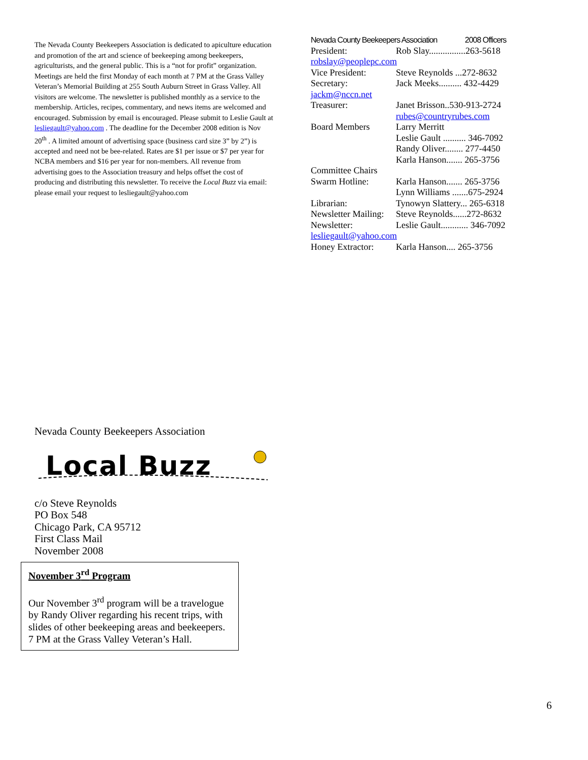The Nevada County Beekeepers Association is dedicated to apiculture education and promotion of the art and science of beekeeping among beekeepers, agriculturists, and the general public. This is a “not for profit” organization. Meetings are held the first Monday of each month at 7 PM at the Grass Valley Veteran’s Memorial Building at 255 South Auburn Street in Grass Valley. All visitors are welcome. The newsletter is published monthly as a service to the membership. Articles, recipes, commentary, and news items are welcomed and encouraged. Submission by email is encouraged. Please submit to Leslie Gault at lesliegault@yahoo.com . The deadline for the December 2008 edition is Nov 20<sup>th</sup> . A limited amount of advertising space (business card size 3” by 2”) is accepted and need not be bee-related. Rates are $1 per issue or $7 per year for NCBA members and $16 per year for non-members. All revenue from advertising goes to the Association treasury and helps offset the cost of producing and distributing this newsletter. To receive the Local Buzz via email: please email your request to lesliegault@yahoo.com
Nevada County Beekeepers Association 2008 Officers
President: Rob Slay................263-5618
robslay@peoplepc.com
Vice President: Steve Reynolds ...272-8632
Secretary: Jack Meeks.......... 432-4429
jackm@nccn.net
Treasurer: Janet Brisson..530-913-2724
rubes@countryrubes.com
Board Members Larry Merritt
Leslie Gault .......... 346-7092
Randy Oliver........ 277-4450
Karla Hanson....... 265-3756
Committee Chairs
Swarm Hotline: Karla Hanson....... 265-3756
Lynn Williams .......675-2924
Librarian: Tynowyn Slattery... 265-6318
Newsletter Mailing: Steve Reynolds......272-8632
Newsletter: Leslie Gault............ 346-7092
lesliegault@yahoo.com
Honey Extractor: Karla Hanson.... 265-3756
Nevada County Beekeepers Association
Local Buzz
c/o Steve Reynolds
PO Box 548
Chicago Park, CA 95712
First Class Mail
November 2008
November 3<sup>rd</sup> Program
Our November 3<sup>rd</sup> program will be a travelogue by Randy Oliver regarding his recent trips, with slides of other beekeeping areas and beekeepers.
7 PM at the Grass Valley Veteran’s Hall.
6